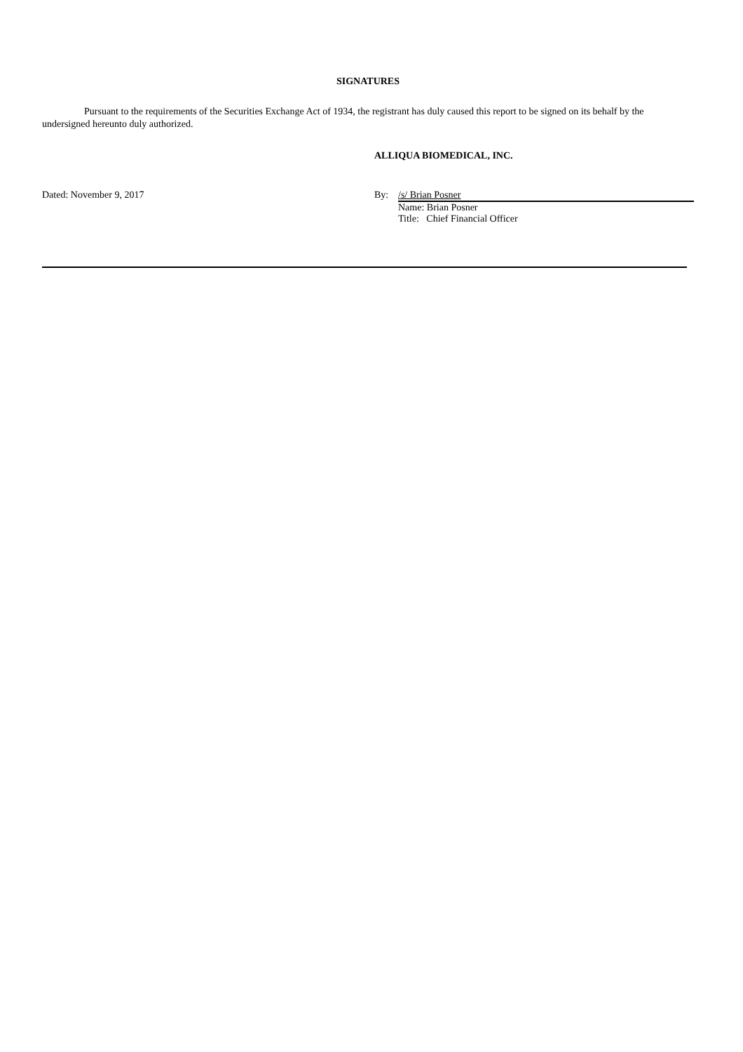SIGNATURES
Pursuant to the requirements of the Securities Exchange Act of 1934, the registrant has duly caused this report to be signed on its behalf by the undersigned hereunto duly authorized.
ALLIQUA BIOMEDICAL, INC.
Dated: November 9, 2017 By: /s/ Brian Posner
Name: Brian Posner
Title: Chief Financial Officer